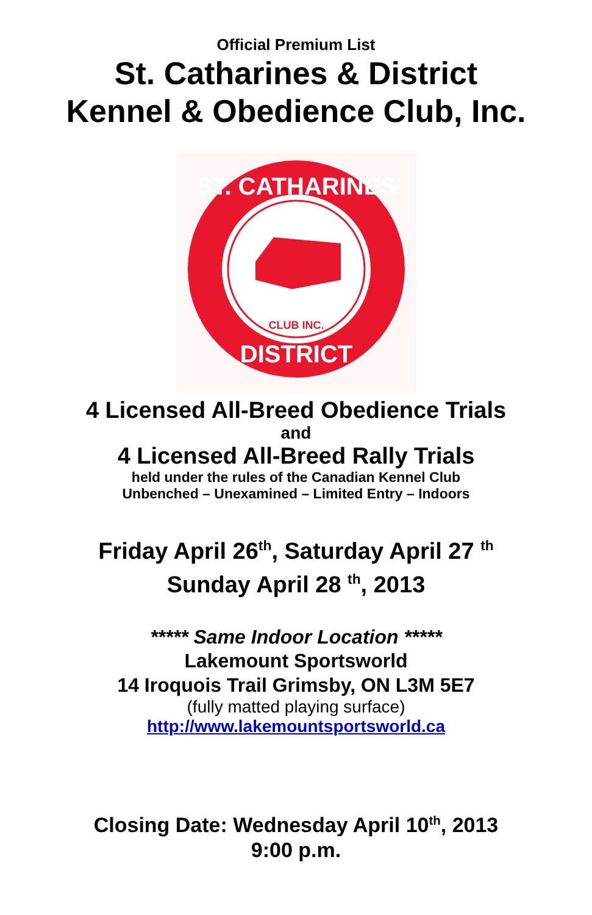Official Premium List
St. Catharines & District
Kennel & Obedience Club, Inc.
ST. CATHARINES
DISTRICT
CLUB INC.
4 Licensed All-Breed Obedience Trials
and
4 Licensed All-Breed Rally Trials
held under the rules of the Canadian Kennel Club
Unbenched – Unexamined – Limited Entry – Indoors
Friday April 26<sup>th</sup>, Saturday April 27 <sup>th</sup>
Sunday April 28 <sup>th</sup>, 2013
***** Same Indoor Location *****
Lakemount Sportsworld
14 Iroquois Trail Grimsby, ON L3M 5E7
(fully matted playing surface)
http://www.lakemountsportsworld.ca
Closing Date: Wednesday April 10<sup>th</sup>, 2013
9:00 p.m.